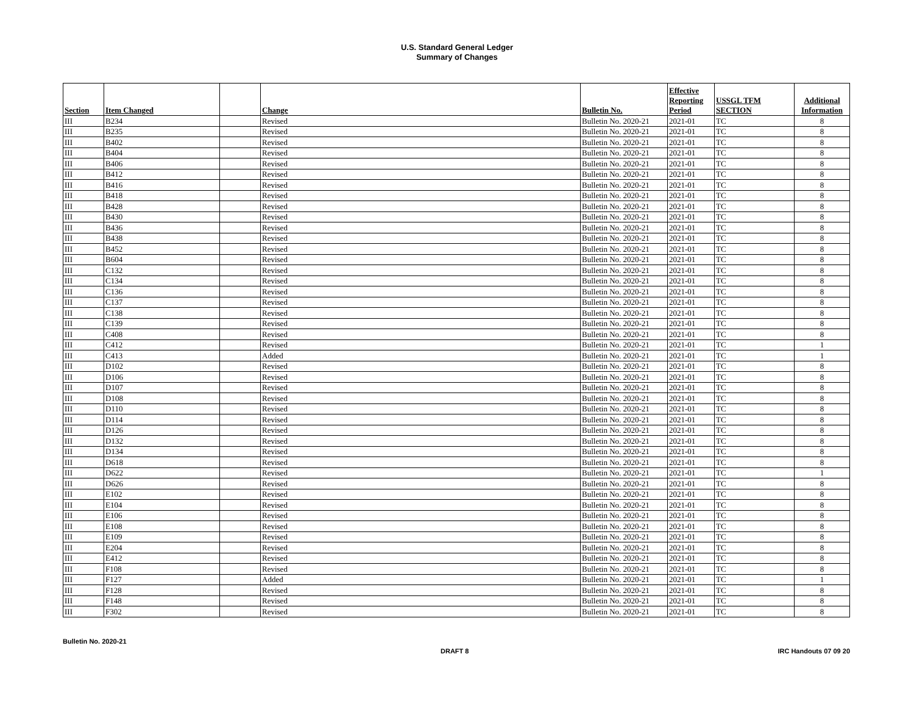U.S. Standard General Ledger
Summary of Changes
| Section | Item Changed | | Change | Bulletin No. | Effective Reporting Period | USSGL TFM SECTION | Additional Information |
| --- | --- | --- | --- | --- | --- | --- | --- |
| III | B234 | | Revised | Bulletin No. 2020-21 | 2021-01 | TC | 8 |
| III | B235 | | Revised | Bulletin No. 2020-21 | 2021-01 | TC | 8 |
| III | B402 | | Revised | Bulletin No. 2020-21 | 2021-01 | TC | 8 |
| III | B404 | | Revised | Bulletin No. 2020-21 | 2021-01 | TC | 8 |
| III | B406 | | Revised | Bulletin No. 2020-21 | 2021-01 | TC | 8 |
| III | B412 | | Revised | Bulletin No. 2020-21 | 2021-01 | TC | 8 |
| III | B416 | | Revised | Bulletin No. 2020-21 | 2021-01 | TC | 8 |
| III | B418 | | Revised | Bulletin No. 2020-21 | 2021-01 | TC | 8 |
| III | B428 | | Revised | Bulletin No. 2020-21 | 2021-01 | TC | 8 |
| III | B430 | | Revised | Bulletin No. 2020-21 | 2021-01 | TC | 8 |
| III | B436 | | Revised | Bulletin No. 2020-21 | 2021-01 | TC | 8 |
| III | B438 | | Revised | Bulletin No. 2020-21 | 2021-01 | TC | 8 |
| III | B452 | | Revised | Bulletin No. 2020-21 | 2021-01 | TC | 8 |
| III | B604 | | Revised | Bulletin No. 2020-21 | 2021-01 | TC | 8 |
| III | C132 | | Revised | Bulletin No. 2020-21 | 2021-01 | TC | 8 |
| III | C134 | | Revised | Bulletin No. 2020-21 | 2021-01 | TC | 8 |
| III | C136 | | Revised | Bulletin No. 2020-21 | 2021-01 | TC | 8 |
| III | C137 | | Revised | Bulletin No. 2020-21 | 2021-01 | TC | 8 |
| III | C138 | | Revised | Bulletin No. 2020-21 | 2021-01 | TC | 8 |
| III | C139 | | Revised | Bulletin No. 2020-21 | 2021-01 | TC | 8 |
| III | C408 | | Revised | Bulletin No. 2020-21 | 2021-01 | TC | 8 |
| III | C412 | | Revised | Bulletin No. 2020-21 | 2021-01 | TC | 1 |
| III | C413 | | Added | Bulletin No. 2020-21 | 2021-01 | TC | 1 |
| III | D102 | | Revised | Bulletin No. 2020-21 | 2021-01 | TC | 8 |
| III | D106 | | Revised | Bulletin No. 2020-21 | 2021-01 | TC | 8 |
| III | D107 | | Revised | Bulletin No. 2020-21 | 2021-01 | TC | 8 |
| III | D108 | | Revised | Bulletin No. 2020-21 | 2021-01 | TC | 8 |
| III | D110 | | Revised | Bulletin No. 2020-21 | 2021-01 | TC | 8 |
| III | D114 | | Revised | Bulletin No. 2020-21 | 2021-01 | TC | 8 |
| III | D126 | | Revised | Bulletin No. 2020-21 | 2021-01 | TC | 8 |
| III | D132 | | Revised | Bulletin No. 2020-21 | 2021-01 | TC | 8 |
| III | D134 | | Revised | Bulletin No. 2020-21 | 2021-01 | TC | 8 |
| III | D618 | | Revised | Bulletin No. 2020-21 | 2021-01 | TC | 8 |
| III | D622 | | Revised | Bulletin No. 2020-21 | 2021-01 | TC | 1 |
| III | D626 | | Revised | Bulletin No. 2020-21 | 2021-01 | TC | 8 |
| III | E102 | | Revised | Bulletin No. 2020-21 | 2021-01 | TC | 8 |
| III | E104 | | Revised | Bulletin No. 2020-21 | 2021-01 | TC | 8 |
| III | E106 | | Revised | Bulletin No. 2020-21 | 2021-01 | TC | 8 |
| III | E108 | | Revised | Bulletin No. 2020-21 | 2021-01 | TC | 8 |
| III | E109 | | Revised | Bulletin No. 2020-21 | 2021-01 | TC | 8 |
| III | E204 | | Revised | Bulletin No. 2020-21 | 2021-01 | TC | 8 |
| III | E412 | | Revised | Bulletin No. 2020-21 | 2021-01 | TC | 8 |
| III | F108 | | Revised | Bulletin No. 2020-21 | 2021-01 | TC | 8 |
| III | F127 | | Added | Bulletin No. 2020-21 | 2021-01 | TC | 1 |
| III | F128 | | Revised | Bulletin No. 2020-21 | 2021-01 | TC | 8 |
| III | F148 | | Revised | Bulletin No. 2020-21 | 2021-01 | TC | 8 |
| III | F302 | | Revised | Bulletin No. 2020-21 | 2021-01 | TC | 8 |
Bulletin No. 2020-21
DRAFT 8 IRC Handouts 07 09 20